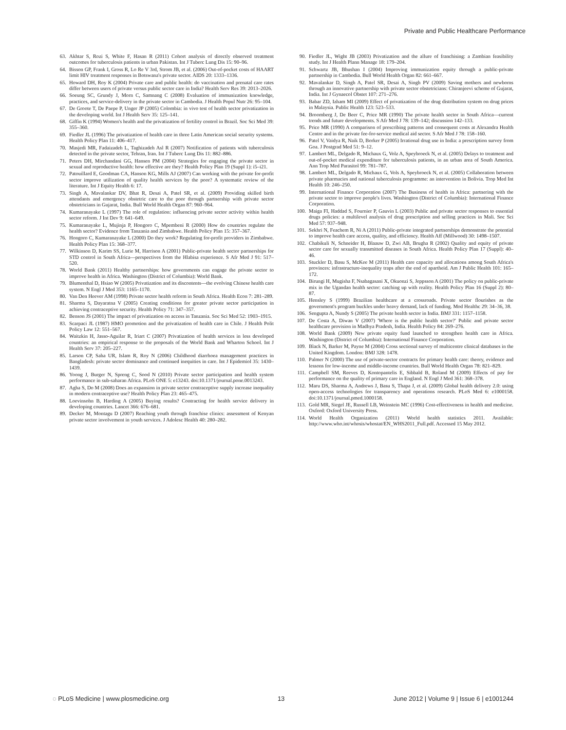Private and Public Healthcare Performance
63. Akhtar S, Rozi S, White F, Hasan R (2011) Cohort analysis of directly observed treatment outcomes for tuberculosis patients in urban Pakistan. Int J Tuberc Lung Dis 15: 90–96.
64. Bisson GP, Frank I, Gross R, Lo Re V 3rd, Strom JB, et al. (2006) Out-of-pocket costs of HAART limit HIV treatment responses in Botswana's private sector. AIDS 20: 1333–1336.
65. Howard DH, Roy K (2004) Private care and public health: do vaccination and prenatal care rates differ between users of private versus public sector care in India? Health Serv Res 39: 2013–2026.
66. Soeung SC, Grundy J, Morn C, Samnang C (2008) Evaluation of immunization knowledge, practices, and service-delivery in the private sector in Cambodia. J Health Popul Nutr 26: 95–104.
67. De Groote T, De Paepe P, Unger JP (2005) Colombia: in vivo test of health sector privatization in the developing world. Int J Health Serv 35: 125–141.
68. Giffin K (1994) Women's health and the privatization of fertility control in Brazil. Soc Sci Med 39: 355–360.
69. Fiedler JL (1996) The privatization of health care in three Latin American social security systems. Health Policy Plan 11: 406–417.
70. Masjedi MR, Fadaizadeh L, Taghizadeh Asl R (2007) Notification of patients with tuberculosis detected in the private sector, Tehran, Iran. Int J Tuberc Lung Dis 11: 882–886.
71. Peters DH, Mirchandani GG, Hansen PM (2004) Strategies for engaging the private sector in sexual and reproductive health: how effective are they? Health Policy Plan 19 (Suppl 1): i5–i21.
72. Patouillard E, Goodman CA, Hanson KG, Mills AJ (2007) Can working with the private for-profit sector improve utilization of quality health services by the poor? A systematic review of the literature. Int J Equity Health 6: 17.
73. Singh A, Mavalankar DV, Bhat R, Desai A, Patel SR, et al. (2009) Providing skilled birth attendants and emergency obstetric care to the poor through partnership with private sector obstetricians in Gujarat, India. Bull World Health Organ 87: 960–964.
74. Kumaranayake L (1997) The role of regulation: influencing private sector activity within health sector reform. J Int Dev 9: 641–649.
75. Kumaranayake L, Mujinja P, Hongoro C, Mpembeni R (2000) How do countries regulate the health sector? Evidence from Tanzania and Zimbabwe. Health Policy Plan 15: 357–367.
76. Hongoro C, Kumaranayake L (2000) Do they work? Regulating for-profit providers in Zimbabwe. Health Policy Plan 15: 368–377.
77. Wilkinson D, Karim SS, Lurie M, Harrison A (2001) Public-private health sector partnerships for STD control in South Africa—perspectives from the Hlabisa experience. S Afr Med J 91: 517–520.
78. World Bank (2011) Healthy partnerships: how governments can engage the private sector to improve health in Africa. Washington (District of Columbia): World Bank.
79. Blumenthal D, Hsiao W (2005) Privatization and its discontents—the evolving Chinese health care system. N Engl J Med 353: 1165–1170.
80. Van Den Heever AM (1998) Private sector health reform in South Africa. Health Econ 7: 281–289.
81. Sharma S, Dayaratna V (2005) Creating conditions for greater private sector participation in achieving contraceptive security. Health Policy 71: 347–357.
82. Benson JS (2001) The impact of privatization on access in Tanzania. Soc Sci Med 52: 1903–1915.
83. Scarpaci JL (1987) HMO promotion and the privatization of health care in Chile. J Health Polit Policy Law 12: 551–567.
84. Waitzkin H, Jasso-Aguilar R, Iriart C (2007) Privatization of health services in less developed countries: an empirical response to the proposals of the World Bank and Wharton School. Int J Health Serv 37: 205–227.
85. Larson CP, Saha UR, Islam R, Roy N (2006) Childhood diarrhoea management practices in Bangladesh: private sector dominance and continued inequities in care. Int J Epidemiol 35: 1430–1439.
86. Yoong J, Burger N, Spreng C, Sood N (2010) Private sector participation and health system performance in sub-saharan Africa. PLoS ONE 5: e13243. doi:10.1371/journal.pone.0013243.
87. Agha S, Do M (2008) Does an expansion in private sector contraceptive supply increase inequality in modern contraceptive use? Health Policy Plan 23: 465–475.
88. Loevinsohn B, Harding A (2005) Buying results? Contracting for health service delivery in developing countries. Lancet 366: 676–681.
89. Decker M, Montagu D (2007) Reaching youth through franchise clinics: assessment of Kenyan private sector involvement in youth services. J Adolesc Health 40: 280–282.
90. Fiedler JL, Wight JB (2003) Privatization and the allure of franchising: a Zambian feasibility study. Int J Health Plann Manage 18: 179–204.
91. Schwartz JB, Bhushan I (2004) Improving immunization equity through a public-private partnership in Cambodia. Bull World Health Organ 82: 661–667.
92. Mavalankar D, Singh A, Patel SR, Desai A, Singh PV (2009) Saving mothers and newborns through an innovative partnership with private sector obstetricians: Chiranjeevi scheme of Gujarat, India. Int J Gynaecol Obstet 107: 271–276.
93. Babar ZD, Izham MI (2009) Effect of privatization of the drug distribution system on drug prices in Malaysia. Public Health 123: 523–533.
94. Broomberg J, De Beer C, Price MR (1990) The private health sector in South Africa—current trends and future developments. S Afr Med J 78: 139–142; discussion 142–133.
95. Price MR (1990) A comparison of prescribing patterns and consequent costs at Alexandra Health Centre and in the private fee-for-service medical aid sector. S Afr Med J 78: 158–160.
96. Patel V, Vaidya R, Naik D, Borker P (2005) Irrational drug use in India: a prescription survey from Goa. J Postgrad Med 51: 9–12.
97. Lambert ML, Delgado R, Michaux G, Volz A, Speybroeck N, et al. (2005) Delays to treatment and out-of-pocket medical expenditure for tuberculosis patients, in an urban area of South America. Ann Trop Med Parasitol 99: 781–787.
98. Lambert ML, Delgado R, Michaux G, Vols A, Speybroeck N, et al. (2005) Collaboration between private pharmacies and national tuberculosis programme: an intervention in Bolivia. Trop Med Int Health 10: 246–250.
99. International Finance Corporation (2007) The Business of health in Africa: partnering with the private sector to improve people's lives. Washington (District of Columbia): International Finance Corporation.
100. Maiga FI, Haddad S, Fournier P, Gauvin L (2003) Public and private sector responses to essential drugs policies: a multilevel analysis of drug prescription and selling practices in Mali. Soc Sci Med 57: 937–948.
101. Sekhri N, Feachem R, Ni A (2011) Public-private integrated partnerships demonstrate the potential to improve health care access, quality, and efficiency. Health Aff (Millwood) 30: 1498–1507.
102. Chabikuli N, Schneider H, Blaauw D, Zwi AB, Brugha R (2002) Quality and equity of private sector care for sexually transmitted diseases in South Africa. Health Policy Plan 17 (Suppl): 40–46.
103. Stuckler D, Basu S, McKee M (2011) Health care capacity and allocations among South Africa's provinces: infrastructure-inequality traps after the end of apartheid. Am J Public Health 101: 165–172.
104. Birungi H, Mugisha F, Nsabagasani X, Okuonzi S, Jeppsson A (2001) The policy on public-private mix in the Ugandan health sector: catching up with reality. Health Policy Plan 16 (Suppl 2): 80–87.
105. Hensley S (1999) Brazilian healthcare at a crossroads. Private sector flourishes as the government's program buckles under heavy demand, lack of funding. Mod Healthc 29: 34–36, 38.
106. Sengupta A, Nundy S (2005) The private health sector in India. BMJ 331: 1157–1158.
107. De Costa A, Diwan V (2007) 'Where is the public health sector?' Public and private sector healthcare provision in Madhya Pradesh, India. Health Policy 84: 269–276.
108. World Bank (2009) New private equity fund launched to strengthen health care in Africa. Washington (District of Columbia): International Finance Corporation.
109. Black N, Barker M, Payne M (2004) Cross sectional survey of multicentre clinical databases in the United Kingdom. London: BMJ 328: 1478.
110. Palmer N (2000) The use of private-sector contracts for primary health care: theory, evidence and lessons for low-income and middle-income countries. Bull World Health Organ 78: 821–829.
111. Campbell SM, Reeves D, Kontopantelis E, Sibbald B, Roland M (2009) Effects of pay for performance on the quality of primary care in England. N Engl J Med 361: 368–378.
112. Maru DS, Sharma A, Andrews J, Basu S, Thapa J, et al. (2009) Global health delivery 2.0: using open-access technologies for transparency and operations research. PLoS Med 6: e1000158. doi:10.1371/journal.pmed.1000158.
113. Gold MR, Siegel JE, Russell LB, Weinstein MC (1996) Cost-effectiveness in health and medicine. Oxford: Oxford University Press.
114. World Health Organization (2011) World health statistics 2011. Available: http://www.who.int/whosis/whostat/EN_WHS2011_Full.pdf. Accessed 15 May 2012.
◌ PLoS Medicine | www.plosmedicine.org 13 June 2012 | Volume 9 | Issue 6 | e1001244